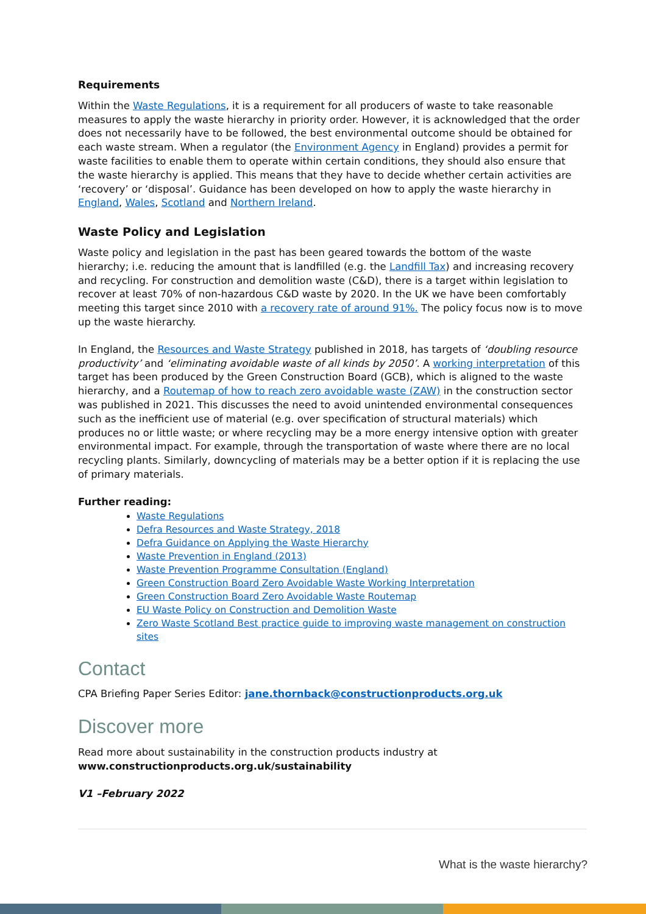Requirements
Within the Waste Regulations, it is a requirement for all producers of waste to take reasonable measures to apply the waste hierarchy in priority order. However, it is acknowledged that the order does not necessarily have to be followed, the best environmental outcome should be obtained for each waste stream. When a regulator (the Environment Agency in England) provides a permit for waste facilities to enable them to operate within certain conditions, they should also ensure that the waste hierarchy is applied. This means that they have to decide whether certain activities are ‘recovery’ or ‘disposal’. Guidance has been developed on how to apply the waste hierarchy in England, Wales, Scotland and Northern Ireland.
Waste Policy and Legislation
Waste policy and legislation in the past has been geared towards the bottom of the waste hierarchy; i.e. reducing the amount that is landfilled (e.g. the Landfill Tax) and increasing recovery and recycling. For construction and demolition waste (C&D), there is a target within legislation to recover at least 70% of non-hazardous C&D waste by 2020. In the UK we have been comfortably meeting this target since 2010 with a recovery rate of around 91%. The policy focus now is to move up the waste hierarchy.
In England, the Resources and Waste Strategy published in 2018, has targets of ‘doubling resource productivity’ and ‘eliminating avoidable waste of all kinds by 2050’. A working interpretation of this target has been produced by the Green Construction Board (GCB), which is aligned to the waste hierarchy, and a Routemap of how to reach zero avoidable waste (ZAW) in the construction sector was published in 2021. This discusses the need to avoid unintended environmental consequences such as the inefficient use of material (e.g. over specification of structural materials) which produces no or little waste; or where recycling may be a more energy intensive option with greater environmental impact. For example, through the transportation of waste where there are no local recycling plants. Similarly, downcycling of materials may be a better option if it is replacing the use of primary materials.
Further reading:
Waste Regulations
Defra Resources and Waste Strategy, 2018
Defra Guidance on Applying the Waste Hierarchy
Waste Prevention in England (2013)
Waste Prevention Programme Consultation (England)
Green Construction Board Zero Avoidable Waste Working Interpretation
Green Construction Board Zero Avoidable Waste Routemap
EU Waste Policy on Construction and Demolition Waste
Zero Waste Scotland Best practice guide to improving waste management on construction sites
Contact
CPA Briefing Paper Series Editor: jane.thornback@constructionproducts.org.uk
Discover more
Read more about sustainability in the construction products industry at
www.constructionproducts.org.uk/sustainability
V1 –February 2022
What is the waste hierarchy?